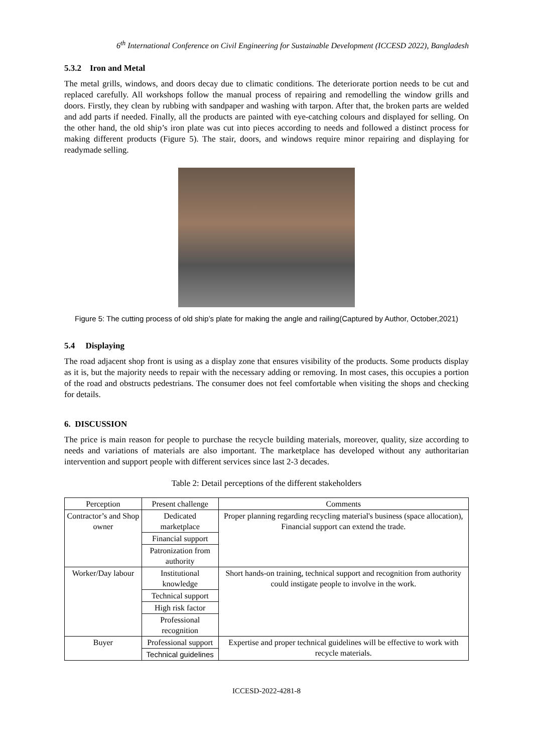6<sup>th</sup> International Conference on Civil Engineering for Sustainable Development (ICCESD 2022), Bangladesh
5.3.2 Iron and Metal
The metal grills, windows, and doors decay due to climatic conditions. The deteriorate portion needs to be cut and replaced carefully. All workshops follow the manual process of repairing and remodelling the window grills and doors. Firstly, they clean by rubbing with sandpaper and washing with tarpon. After that, the broken parts are welded and add parts if needed. Finally, all the products are painted with eye-catching colours and displayed for selling. On the other hand, the old ship’s iron plate was cut into pieces according to needs and followed a distinct process for making different products (Figure 5). The stair, doors, and windows require minor repairing and displaying for readymade selling.
Figure 5: The cutting process of old ship’s plate for making the angle and railing(Captured by Author, October,2021)
5.4 Displaying
The road adjacent shop front is using as a display zone that ensures visibility of the products. Some products display as it is, but the majority needs to repair with the necessary adding or removing. In most cases, this occupies a portion of the road and obstructs pedestrians. The consumer does not feel comfortable when visiting the shops and checking for details.
6. DISCUSSION
The price is main reason for people to purchase the recycle building materials, moreover, quality, size according to needs and variations of materials are also important. The marketplace has developed without any authoritarian intervention and support people with different services since last 2-3 decades.
Table 2: Detail perceptions of the different stakeholders
| Perception | Present challenge | Comments |
| --- | --- | --- |
| Contractor’s and Shop owner | Dedicated marketplace | Proper planning regarding recycling material's business (space allocation), Financial support can extend the trade. |
| | Financial support | |
| | Patronization from authority | |
| Worker/Day labour | Institutional knowledge | Short hands-on training, technical support and recognition from authority could instigate people to involve in the work. |
| | Technical support | |
| | High risk factor | |
| | Professional recognition | |
| Buyer | Professional support | Expertise and proper technical guidelines will be effective to work with recycle materials. |
| | Technical guidelines | |
ICCESD-2022-4281-8